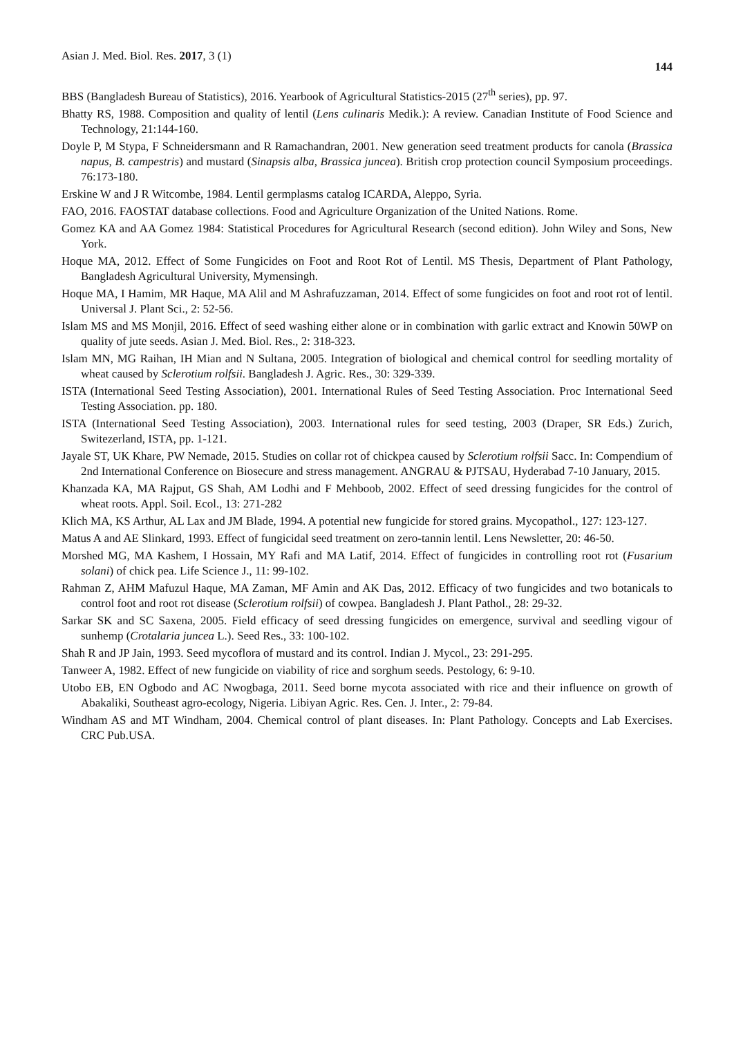Asian J. Med. Biol. Res. 2017, 3 (1) 144
BBS (Bangladesh Bureau of Statistics), 2016. Yearbook of Agricultural Statistics-2015 (27<sup>th</sup> series), pp. 97.
Bhatty RS, 1988. Composition and quality of lentil (Lens culinaris Medik.): A review. Canadian Institute of Food Science and Technology, 21:144-160.
Doyle P, M Stypa, F Schneidersmann and R Ramachandran, 2001. New generation seed treatment products for canola (Brassica napus, B. campestris) and mustard (Sinapsis alba, Brassica juncea). British crop protection council Symposium proceedings. 76:173-180.
Erskine W and J R Witcombe, 1984. Lentil germplasms catalog ICARDA, Aleppo, Syria.
FAO, 2016. FAOSTAT database collections. Food and Agriculture Organization of the United Nations. Rome.
Gomez KA and AA Gomez 1984: Statistical Procedures for Agricultural Research (second edition). John Wiley and Sons, New York.
Hoque MA, 2012. Effect of Some Fungicides on Foot and Root Rot of Lentil. MS Thesis, Department of Plant Pathology, Bangladesh Agricultural University, Mymensingh.
Hoque MA, I Hamim, MR Haque, MA Alil and M Ashrafuzzaman, 2014. Effect of some fungicides on foot and root rot of lentil. Universal J. Plant Sci., 2: 52-56.
Islam MS and MS Monjil, 2016. Effect of seed washing either alone or in combination with garlic extract and Knowin 50WP on quality of jute seeds. Asian J. Med. Biol. Res., 2: 318-323.
Islam MN, MG Raihan, IH Mian and N Sultana, 2005. Integration of biological and chemical control for seedling mortality of wheat caused by Sclerotium rolfsii. Bangladesh J. Agric. Res., 30: 329-339.
ISTA (International Seed Testing Association), 2001. International Rules of Seed Testing Association. Proc International Seed Testing Association. pp. 180.
ISTA (International Seed Testing Association), 2003. International rules for seed testing, 2003 (Draper, SR Eds.) Zurich, Switezerland, ISTA, pp. 1-121.
Jayale ST, UK Khare, PW Nemade, 2015. Studies on collar rot of chickpea caused by Sclerotium rolfsii Sacc. In: Compendium of 2nd International Conference on Biosecure and stress management. ANGRAU & PJTSAU, Hyderabad 7-10 January, 2015.
Khanzada KA, MA Rajput, GS Shah, AM Lodhi and F Mehboob, 2002. Effect of seed dressing fungicides for the control of wheat roots. Appl. Soil. Ecol., 13: 271-282
Klich MA, KS Arthur, AL Lax and JM Blade, 1994. A potential new fungicide for stored grains. Mycopathol., 127: 123-127.
Matus A and AE Slinkard, 1993. Effect of fungicidal seed treatment on zero-tannin lentil. Lens Newsletter, 20: 46-50.
Morshed MG, MA Kashem, I Hossain, MY Rafi and MA Latif, 2014. Effect of fungicides in controlling root rot (Fusarium solani) of chick pea. Life Science J., 11: 99-102.
Rahman Z, AHM Mafuzul Haque, MA Zaman, MF Amin and AK Das, 2012. Efficacy of two fungicides and two botanicals to control foot and root rot disease (Sclerotium rolfsii) of cowpea. Bangladesh J. Plant Pathol., 28: 29-32.
Sarkar SK and SC Saxena, 2005. Field efficacy of seed dressing fungicides on emergence, survival and seedling vigour of sunhemp (Crotalaria juncea L.). Seed Res., 33: 100-102.
Shah R and JP Jain, 1993. Seed mycoflora of mustard and its control. Indian J. Mycol., 23: 291-295.
Tanweer A, 1982. Effect of new fungicide on viability of rice and sorghum seeds. Pestology, 6: 9-10.
Utobo EB, EN Ogbodo and AC Nwogbaga, 2011. Seed borne mycota associated with rice and their influence on growth of Abakaliki, Southeast agro-ecology, Nigeria. Libiyan Agric. Res. Cen. J. Inter., 2: 79-84.
Windham AS and MT Windham, 2004. Chemical control of plant diseases. In: Plant Pathology. Concepts and Lab Exercises. CRC Pub.USA.